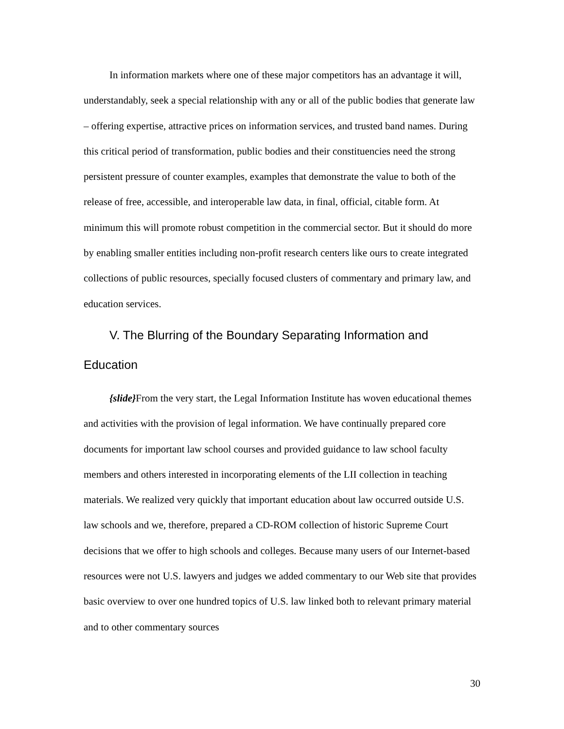In information markets where one of these major competitors has an advantage it will, understandably, seek a special relationship with any or all of the public bodies that generate law – offering expertise, attractive prices on information services, and trusted band names. During this critical period of transformation, public bodies and their constituencies need the strong persistent pressure of counter examples, examples that demonstrate the value to both of the release of free, accessible, and interoperable law data, in final, official, citable form. At minimum this will promote robust competition in the commercial sector. But it should do more by enabling smaller entities including non-profit research centers like ours to create integrated collections of public resources, specially focused clusters of commentary and primary law, and education services.
V. The Blurring of the Boundary Separating Information and Education
{slide}From the very start, the Legal Information Institute has woven educational themes and activities with the provision of legal information. We have continually prepared core documents for important law school courses and provided guidance to law school faculty members and others interested in incorporating elements of the LII collection in teaching materials. We realized very quickly that important education about law occurred outside U.S. law schools and we, therefore, prepared a CD-ROM collection of historic Supreme Court decisions that we offer to high schools and colleges. Because many users of our Internet-based resources were not U.S. lawyers and judges we added commentary to our Web site that provides basic overview to over one hundred topics of U.S. law linked both to relevant primary material and to other commentary sources
30